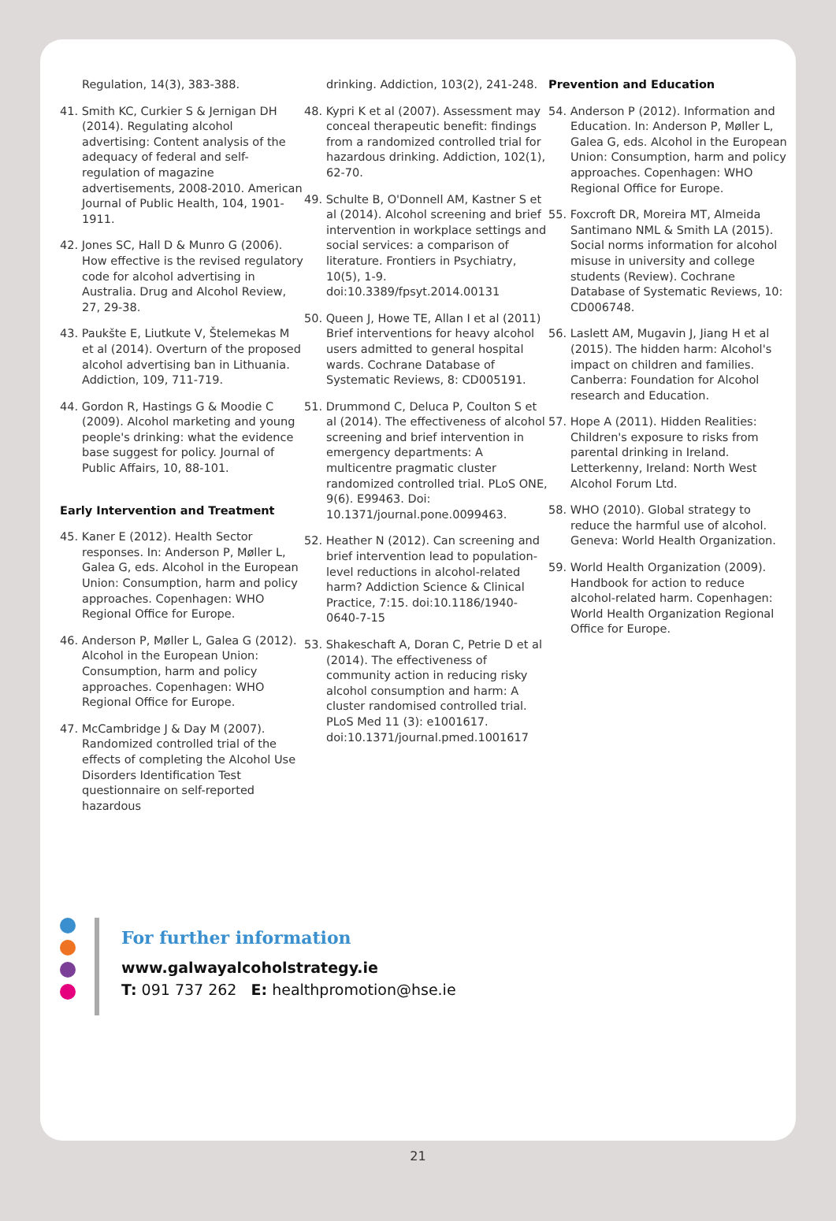Regulation, 14(3), 383-388.
41. Smith KC, Curkier S & Jernigan DH (2014). Regulating alcohol advertising: Content analysis of the adequacy of federal and self-regulation of magazine advertisements, 2008-2010. American Journal of Public Health, 104, 1901-1911.
42. Jones SC, Hall D & Munro G (2006). How effective is the revised regulatory code for alcohol advertising in Australia. Drug and Alcohol Review, 27, 29-38.
43. Paukšte E, Liutkute V, Štelemekas M et al (2014). Overturn of the proposed alcohol advertising ban in Lithuania. Addiction, 109, 711-719.
44. Gordon R, Hastings G & Moodie C (2009). Alcohol marketing and young people's drinking: what the evidence base suggest for policy. Journal of Public Affairs, 10, 88-101.
Early Intervention and Treatment
45. Kaner E (2012). Health Sector responses. In: Anderson P, Møller L, Galea G, eds. Alcohol in the European Union: Consumption, harm and policy approaches. Copenhagen: WHO Regional Office for Europe.
46. Anderson P, Møller L, Galea G (2012). Alcohol in the European Union: Consumption, harm and policy approaches. Copenhagen: WHO Regional Office for Europe.
47. McCambridge J & Day M (2007). Randomized controlled trial of the effects of completing the Alcohol Use Disorders Identification Test questionnaire on self-reported hazardous
drinking. Addiction, 103(2), 241-248.
48. Kypri K et al (2007). Assessment may conceal therapeutic benefit: findings from a randomized controlled trial for hazardous drinking. Addiction, 102(1), 62-70.
49. Schulte B, O'Donnell AM, Kastner S et al (2014). Alcohol screening and brief intervention in workplace settings and social services: a comparison of literature. Frontiers in Psychiatry, 10(5), 1-9. doi:10.3389/fpsyt.2014.00131
50. Queen J, Howe TE, Allan I et al (2011) Brief interventions for heavy alcohol users admitted to general hospital wards. Cochrane Database of Systematic Reviews, 8: CD005191.
51. Drummond C, Deluca P, Coulton S et al (2014). The effectiveness of alcohol screening and brief intervention in emergency departments: A multicentre pragmatic cluster randomized controlled trial. PLoS ONE, 9(6). E99463. Doi: 10.1371/journal.pone.0099463.
52. Heather N (2012). Can screening and brief intervention lead to population-level reductions in alcohol-related harm? Addiction Science & Clinical Practice, 7:15. doi:10.1186/1940-0640-7-15
53. Shakeschaft A, Doran C, Petrie D et al (2014). The effectiveness of community action in reducing risky alcohol consumption and harm: A cluster randomised controlled trial. PLoS Med 11 (3): e1001617. doi:10.1371/journal.pmed.1001617
Prevention and Education
54. Anderson P (2012). Information and Education. In: Anderson P, Møller L, Galea G, eds. Alcohol in the European Union: Consumption, harm and policy approaches. Copenhagen: WHO Regional Office for Europe.
55. Foxcroft DR, Moreira MT, Almeida Santimano NML & Smith LA (2015). Social norms information for alcohol misuse in university and college students (Review). Cochrane Database of Systematic Reviews, 10: CD006748.
56. Laslett AM, Mugavin J, Jiang H et al (2015). The hidden harm: Alcohol's impact on children and families. Canberra: Foundation for Alcohol research and Education.
57. Hope A (2011). Hidden Realities: Children's exposure to risks from parental drinking in Ireland. Letterkenny, Ireland: North West Alcohol Forum Ltd.
58. WHO (2010). Global strategy to reduce the harmful use of alcohol. Geneva: World Health Organization.
59. World Health Organization (2009). Handbook for action to reduce alcohol-related harm. Copenhagen: World Health Organization Regional Office for Europe.
For further information
www.galwayalcoholstrategy.ie
T: 091 737 262 E: healthpromotion@hse.ie
21